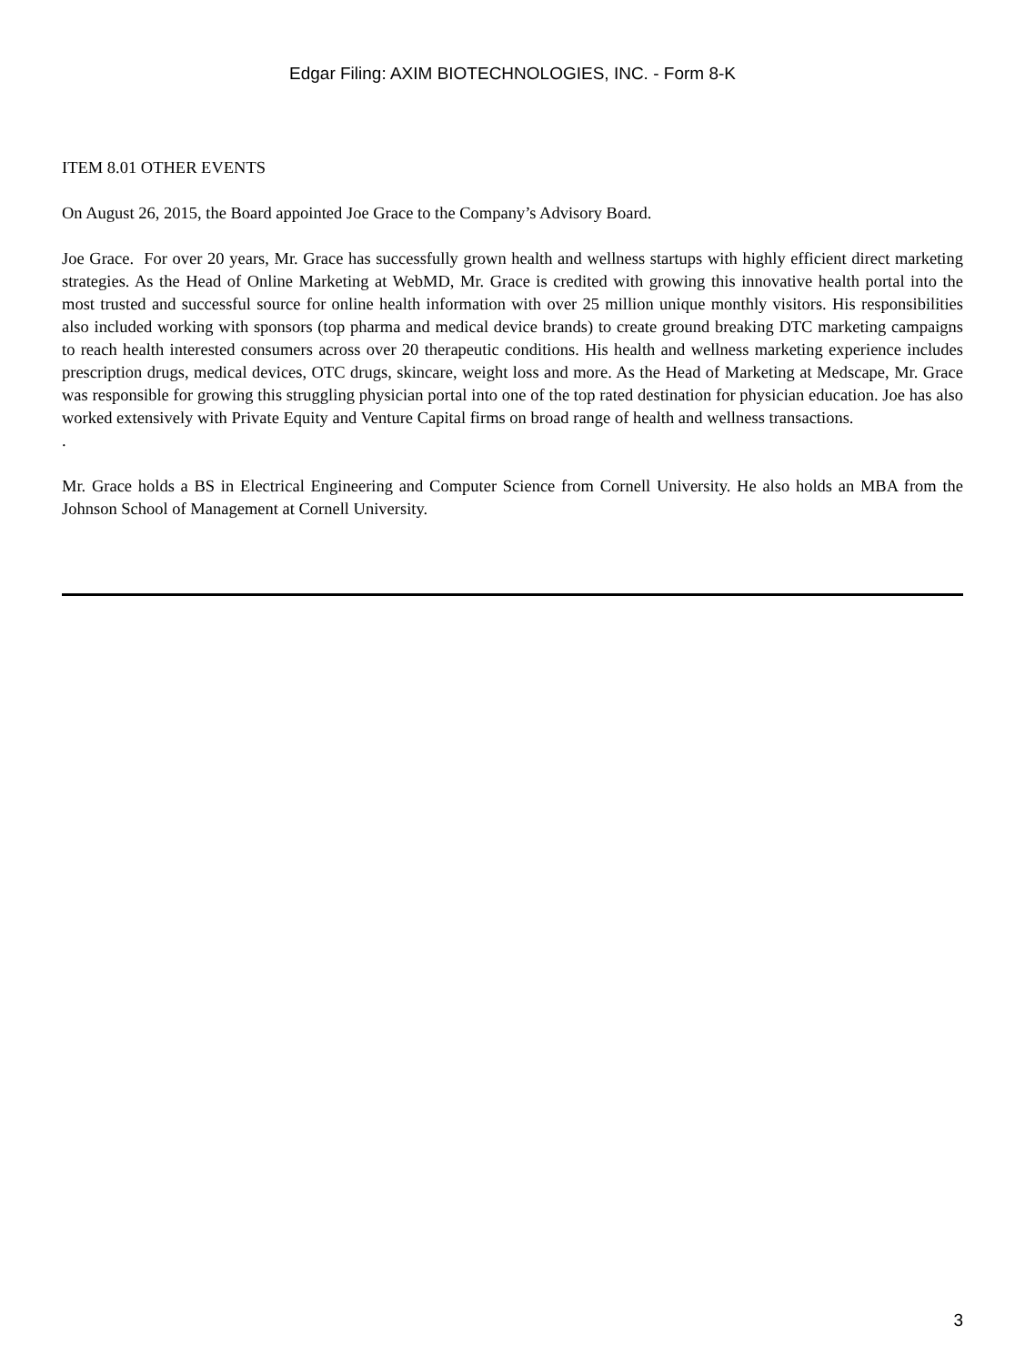Edgar Filing: AXIM BIOTECHNOLOGIES, INC. - Form 8-K
ITEM 8.01 OTHER EVENTS
On August 26, 2015, the Board appointed Joe Grace to the Company’s Advisory Board.
Joe Grace. For over 20 years, Mr. Grace has successfully grown health and wellness startups with highly efficient direct marketing strategies. As the Head of Online Marketing at WebMD, Mr. Grace is credited with growing this innovative health portal into the most trusted and successful source for online health information with over 25 million unique monthly visitors. His responsibilities also included working with sponsors (top pharma and medical device brands) to create ground breaking DTC marketing campaigns to reach health interested consumers across over 20 therapeutic conditions. His health and wellness marketing experience includes prescription drugs, medical devices, OTC drugs, skincare, weight loss and more. As the Head of Marketing at Medscape, Mr. Grace was responsible for growing this struggling physician portal into one of the top rated destination for physician education. Joe has also worked extensively with Private Equity and Venture Capital firms on broad range of health and wellness transactions.
.
Mr. Grace holds a BS in Electrical Engineering and Computer Science from Cornell University. He also holds an MBA from the Johnson School of Management at Cornell University.
3